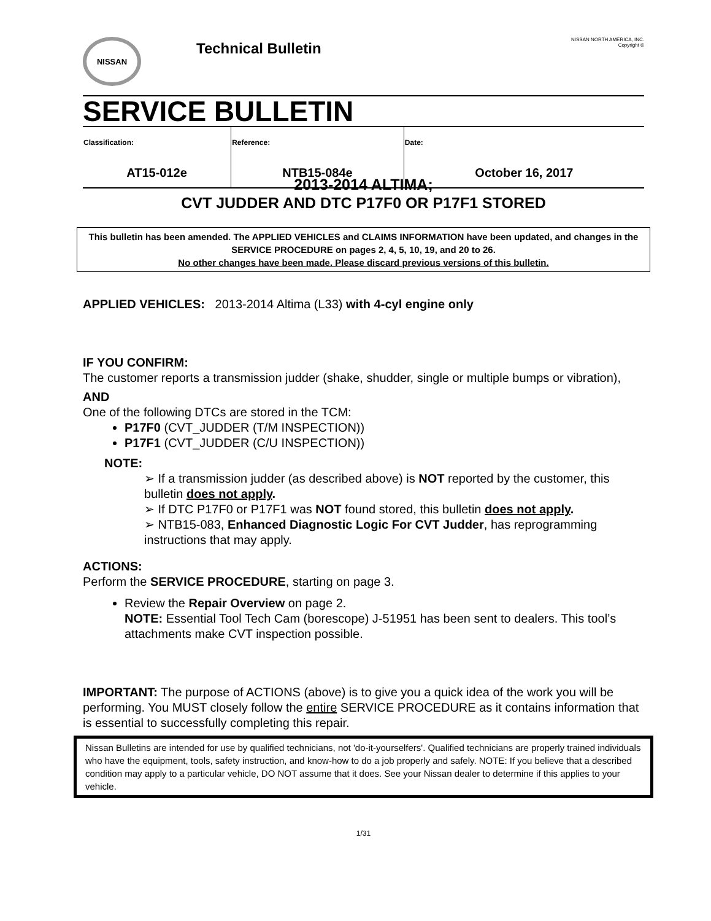NISSAN
Technical Bulletin
NISSAN NORTH AMERICA, INC.
Copyright ©
SERVICE BULLETIN
| Classification: | Reference: | Date: |
| --- | --- | --- |
| AT15-012e | NTB15-084e | October 16, 2017 |
2013-2014 ALTIMA;
CVT JUDDER AND DTC P17F0 OR P17F1 STORED
This bulletin has been amended. The APPLIED VEHICLES and CLAIMS INFORMATION have been updated, and changes in the SERVICE PROCEDURE on pages 2, 4, 5, 10, 19, and 20 to 26.
No other changes have been made. Please discard previous versions of this bulletin.
APPLIED VEHICLES: 2013-2014 Altima (L33) with 4-cyl engine only
IF YOU CONFIRM:
The customer reports a transmission judder (shake, shudder, single or multiple bumps or vibration),
AND
One of the following DTCs are stored in the TCM:
P17F0 (CVT_JUDDER (T/M INSPECTION))
P17F1 (CVT_JUDDER (C/U INSPECTION))
NOTE:
➢ If a transmission judder (as described above) is NOT reported by the customer, this bulletin does not apply.
➢ If DTC P17F0 or P17F1 was NOT found stored, this bulletin does not apply.
➢ NTB15-083, Enhanced Diagnostic Logic For CVT Judder, has reprogramming instructions that may apply.
ACTIONS:
Perform the SERVICE PROCEDURE, starting on page 3.
Review the Repair Overview on page 2.
NOTE: Essential Tool Tech Cam (borescope) J-51951 has been sent to dealers. This tool’s attachments make CVT inspection possible.
IMPORTANT: The purpose of ACTIONS (above) is to give you a quick idea of the work you will be performing. You MUST closely follow the entire SERVICE PROCEDURE as it contains information that is essential to successfully completing this repair.
Nissan Bulletins are intended for use by qualified technicians, not 'do-it-yourselfers'. Qualified technicians are properly trained individuals who have the equipment, tools, safety instruction, and know-how to do a job properly and safely. NOTE: If you believe that a described condition may apply to a particular vehicle, DO NOT assume that it does. See your Nissan dealer to determine if this applies to your vehicle.
1/31